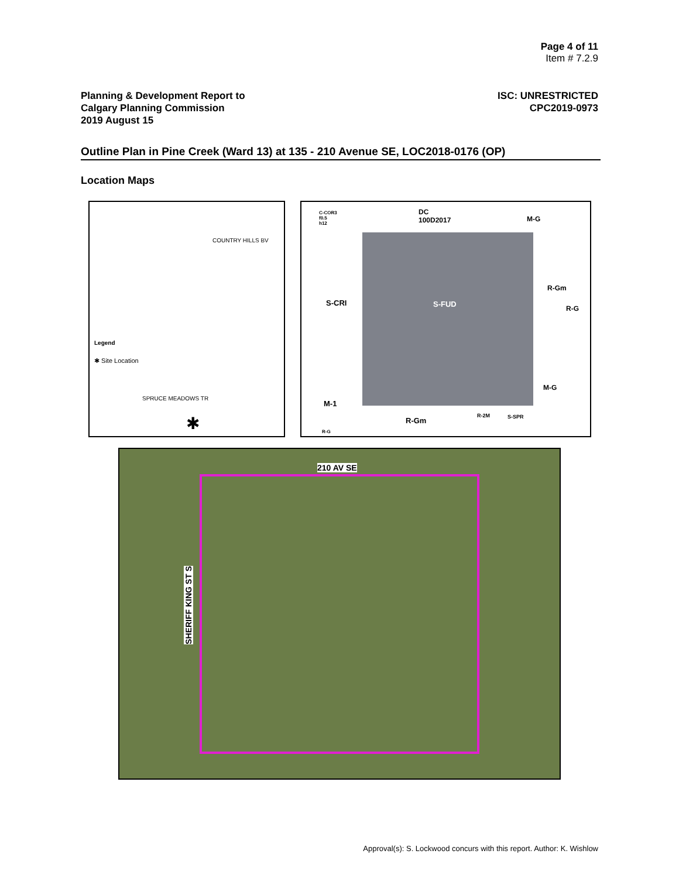Page 4 of 11
Item # 7.2.9
Planning & Development Report to
Calgary Planning Commission
2019 August 15
ISC: UNRESTRICTED
CPC2019-0973
Outline Plan in Pine Creek (Ward 13) at 135 - 210 Avenue SE, LOC2018-0176 (OP)
Location Maps
Legend
✱ Site Location
COUNTRY HILLS BV
SPRUCE MEADOWS TR
✱
DC
100D2017
C-COR3
f0.5
h12
M-G
S-CRI S-FUD R-G
R-Gm
M-G
M-1
R-Gm
R-2M S-SPR
R-G
210 AV SE
SHERIFF KING ST S
Approval(s): S. Lockwood concurs with this report. Author: K. Wishlow